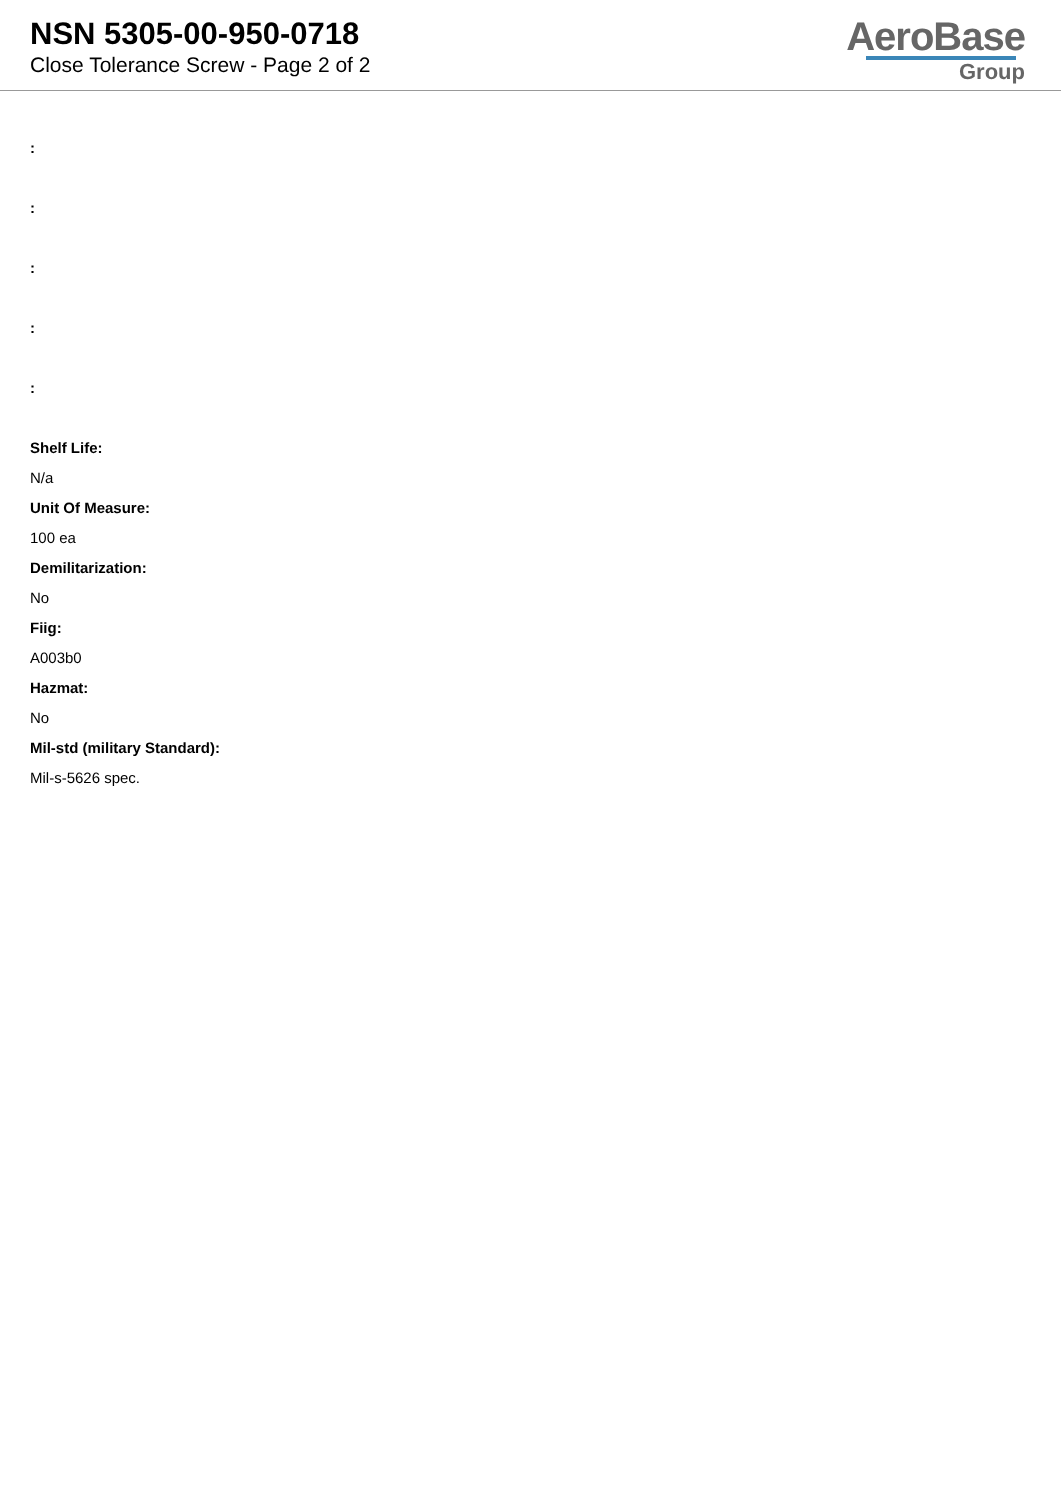NSN 5305-00-950-0718
Close Tolerance Screw - Page 2 of 2
AeroBase
Group
:
:
:
:
:
Shelf Life:
N/a
Unit Of Measure:
100 ea
Demilitarization:
No
Fiig:
A003b0
Hazmat:
No
Mil-std (military Standard):
Mil-s-5626 spec.